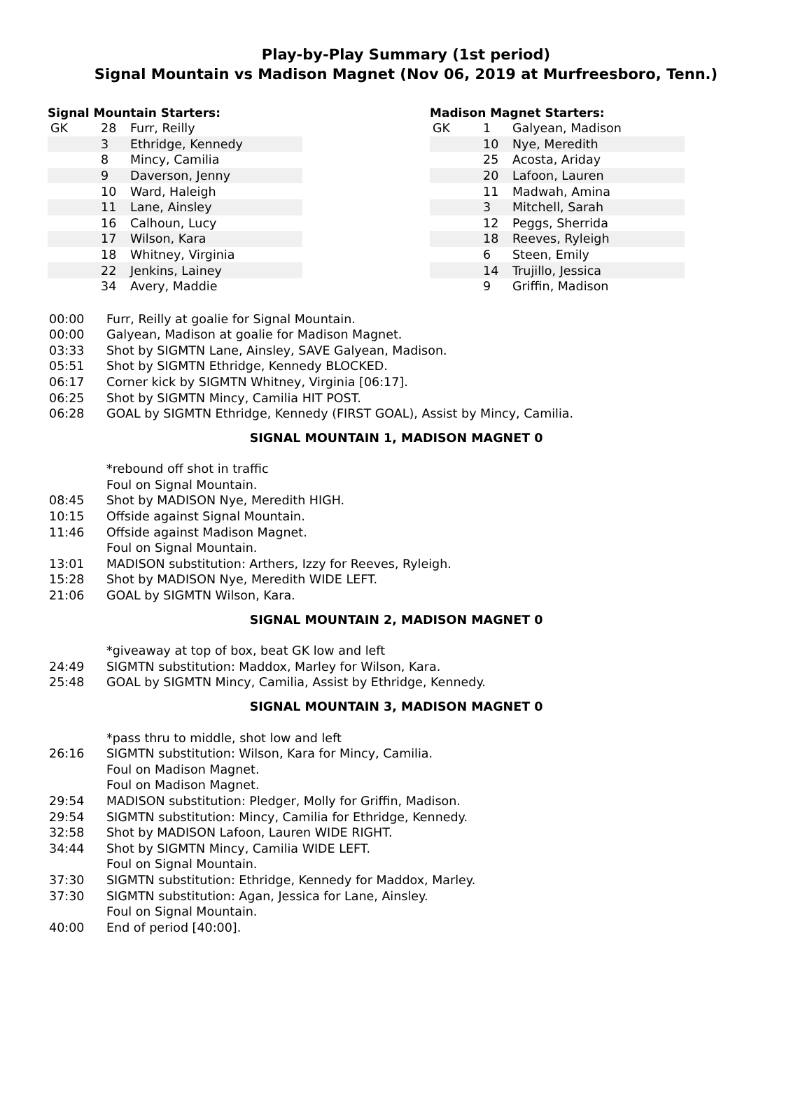Play-by-Play Summary (1st period)
Signal Mountain vs Madison Magnet (Nov 06, 2019 at Murfreesboro, Tenn.)
Signal Mountain Starters:
| GK | 28 | Furr, Reilly |
| | 3 | Ethridge, Kennedy |
| | 8 | Mincy, Camilia |
| | 9 | Daverson, Jenny |
| | 10 | Ward, Haleigh |
| | 11 | Lane, Ainsley |
| | 16 | Calhoun, Lucy |
| | 17 | Wilson, Kara |
| | 18 | Whitney, Virginia |
| | 22 | Jenkins, Lainey |
| | 34 | Avery, Maddie |
Madison Magnet Starters:
| GK | 1 | Galyean, Madison |
| | 10 | Nye, Meredith |
| | 25 | Acosta, Ariday |
| | 20 | Lafoon, Lauren |
| | 11 | Madwah, Amina |
| | 3 | Mitchell, Sarah |
| | 12 | Peggs, Sherrida |
| | 18 | Reeves, Ryleigh |
| | 6 | Steen, Emily |
| | 14 | Trujillo, Jessica |
| | 9 | Griffin, Madison |
| 00:00 | Furr, Reilly at goalie for Signal Mountain. |
| 00:00 | Galyean, Madison at goalie for Madison Magnet. |
| 03:33 | Shot by SIGMTN Lane, Ainsley, SAVE Galyean, Madison. |
| 05:51 | Shot by SIGMTN Ethridge, Kennedy BLOCKED. |
| 06:17 | Corner kick by SIGMTN Whitney, Virginia [06:17]. |
| 06:25 | Shot by SIGMTN Mincy, Camilia HIT POST. |
| 06:28 | GOAL by SIGMTN Ethridge, Kennedy (FIRST GOAL), Assist by Mincy, Camilia. |
| SIGNAL MOUNTAIN 1, MADISON MAGNET 0 | |
| | *rebound off shot in traffic |
| | Foul on Signal Mountain. |
| 08:45 | Shot by MADISON Nye, Meredith HIGH. |
| 10:15 | Offside against Signal Mountain. |
| 11:46 | Offside against Madison Magnet. |
| | Foul on Signal Mountain. |
| 13:01 | MADISON substitution: Arthers, Izzy for Reeves, Ryleigh. |
| 15:28 | Shot by MADISON Nye, Meredith WIDE LEFT. |
| 21:06 | GOAL by SIGMTN Wilson, Kara. |
| SIGNAL MOUNTAIN 2, MADISON MAGNET 0 | |
| | *giveaway at top of box, beat GK low and left |
| 24:49 | SIGMTN substitution: Maddox, Marley for Wilson, Kara. |
| 25:48 | GOAL by SIGMTN Mincy, Camilia, Assist by Ethridge, Kennedy. |
| SIGNAL MOUNTAIN 3, MADISON MAGNET 0 | |
| | *pass thru to middle, shot low and left |
| 26:16 | SIGMTN substitution: Wilson, Kara for Mincy, Camilia. |
| | Foul on Madison Magnet. |
| | Foul on Madison Magnet. |
| 29:54 | MADISON substitution: Pledger, Molly for Griffin, Madison. |
| 29:54 | SIGMTN substitution: Mincy, Camilia for Ethridge, Kennedy. |
| 32:58 | Shot by MADISON Lafoon, Lauren WIDE RIGHT. |
| 34:44 | Shot by SIGMTN Mincy, Camilia WIDE LEFT. |
| | Foul on Signal Mountain. |
| 37:30 | SIGMTN substitution: Ethridge, Kennedy for Maddox, Marley. |
| 37:30 | SIGMTN substitution: Agan, Jessica for Lane, Ainsley. |
| | Foul on Signal Mountain. |
| 40:00 | End of period [40:00]. |